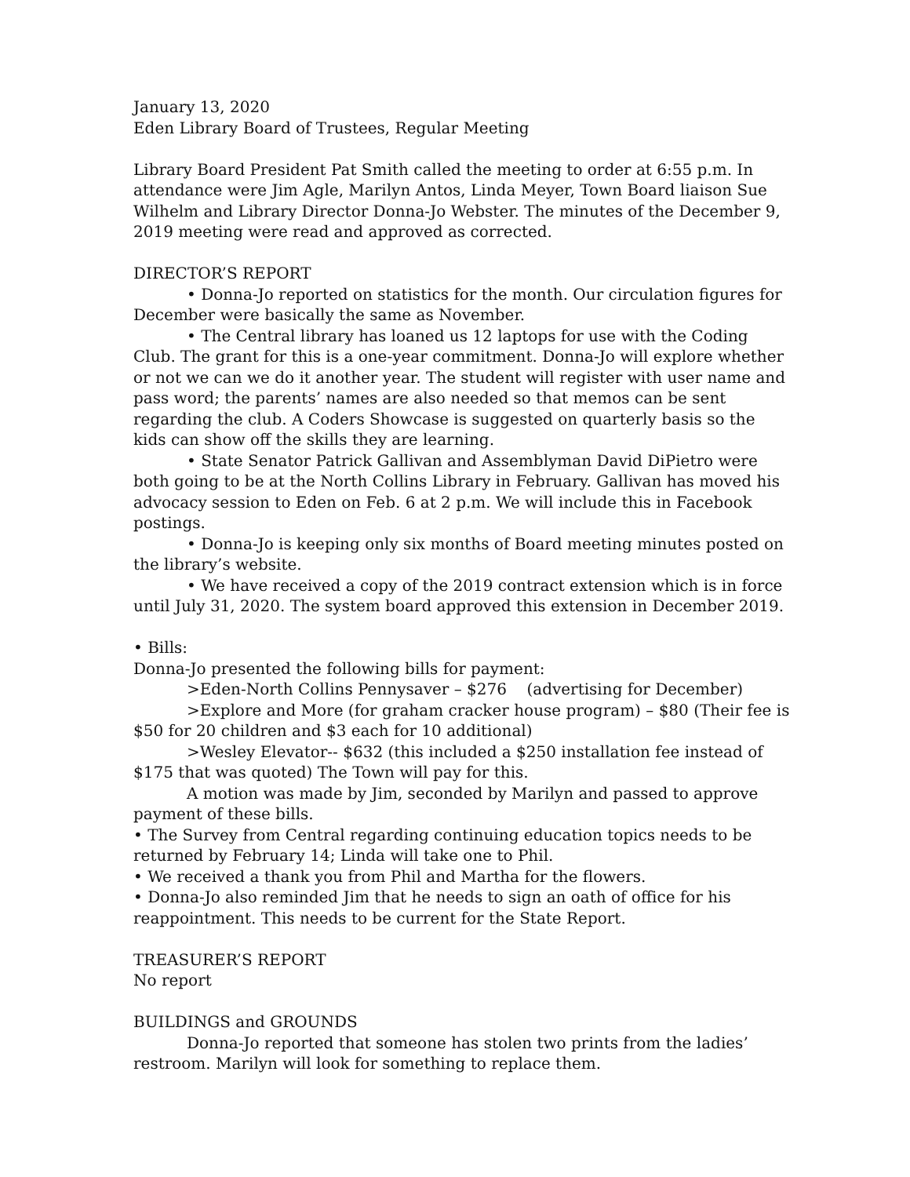January 13, 2020
Eden Library Board of Trustees, Regular Meeting
Library Board President Pat Smith called the meeting to order at 6:55 p.m. In attendance were Jim Agle, Marilyn Antos, Linda Meyer, Town Board liaison Sue Wilhelm and Library Director Donna-Jo Webster. The minutes of the December 9, 2019 meeting were read and approved as corrected.
DIRECTOR’S REPORT
• Donna-Jo reported on statistics for the month. Our circulation figures for December were basically the same as November.
• The Central library has loaned us 12 laptops for use with the Coding Club. The grant for this is a one-year commitment. Donna-Jo will explore whether or not we can we do it another year. The student will register with user name and pass word; the parents’ names are also needed so that memos can be sent regarding the club. A Coders Showcase is suggested on quarterly basis so the kids can show off the skills they are learning.
• State Senator Patrick Gallivan and Assemblyman David DiPietro were both going to be at the North Collins Library in February. Gallivan has moved his advocacy session to Eden on Feb. 6 at 2 p.m. We will include this in Facebook postings.
• Donna-Jo is keeping only six months of Board meeting minutes posted on the library’s website.
• We have received a copy of the 2019 contract extension which is in force until July 31, 2020. The system board approved this extension in December 2019.
• Bills:
Donna-Jo presented the following bills for payment:
>Eden-North Collins Pennysaver – $276 (advertising for December)
>Explore and More (for graham cracker house program) – $80 (Their fee is $50 for 20 children and $3 each for 10 additional)
>Wesley Elevator-- $632 (this included a $250 installation fee instead of $175 that was quoted) The Town will pay for this.
A motion was made by Jim, seconded by Marilyn and passed to approve payment of these bills.
• The Survey from Central regarding continuing education topics needs to be returned by February 14; Linda will take one to Phil.
• We received a thank you from Phil and Martha for the flowers.
• Donna-Jo also reminded Jim that he needs to sign an oath of office for his reappointment. This needs to be current for the State Report.
TREASURER’S REPORT
No report
BUILDINGS and GROUNDS
Donna-Jo reported that someone has stolen two prints from the ladies’ restroom. Marilyn will look for something to replace them.